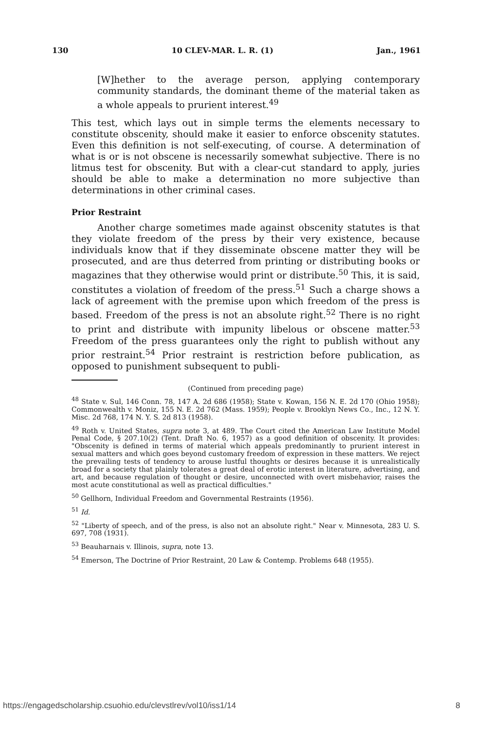130 10 CLEV-MAR. L. R. (1) Jan., 1961
[W]hether to the average person, applying contemporary community standards, the dominant theme of the material taken as a whole appeals to prurient interest.<sup>49</sup>
This test, which lays out in simple terms the elements necessary to constitute obscenity, should make it easier to enforce obscenity statutes. Even this definition is not self-executing, of course. A determination of what is or is not obscene is necessarily somewhat subjective. There is no litmus test for obscenity. But with a clear-cut standard to apply, juries should be able to make a determination no more subjective than determinations in other criminal cases.
Prior Restraint
Another charge sometimes made against obscenity statutes is that they violate freedom of the press by their very existence, because individuals know that if they disseminate obscene matter they will be prosecuted, and are thus deterred from printing or distributing books or magazines that they otherwise would print or distribute.<sup>50</sup> This, it is said, constitutes a violation of freedom of the press.<sup>51</sup> Such a charge shows a lack of agreement with the premise upon which freedom of the press is based. Freedom of the press is not an absolute right.<sup>52</sup> There is no right to print and distribute with impunity libelous or obscene matter.<sup>53</sup> Freedom of the press guarantees only the right to publish without any prior restraint.<sup>54</sup> Prior restraint is restriction before publication, as opposed to punishment subsequent to publi-
(Continued from preceding page)
<sup>48</sup> State v. Sul, 146 Conn. 78, 147 A. 2d 686 (1958); State v. Kowan, 156 N. E. 2d 170 (Ohio 1958); Commonwealth v. Moniz, 155 N. E. 2d 762 (Mass. 1959); People v. Brooklyn News Co., Inc., 12 N. Y. Misc. 2d 768, 174 N. Y. S. 2d 813 (1958).
<sup>49</sup> Roth v. United States, supra note 3, at 489. The Court cited the American Law Institute Model Penal Code, § 207.10(2) (Tent. Draft No. 6, 1957) as a good definition of obscenity. It provides: "Obscenity is defined in terms of material which appeals predominantly to prurient interest in sexual matters and which goes beyond customary freedom of expression in these matters. We reject the prevailing tests of tendency to arouse lustful thoughts or desires because it is unrealistically broad for a society that plainly tolerates a great deal of erotic interest in literature, advertising, and art, and because regulation of thought or desire, unconnected with overt misbehavior, raises the most acute constitutional as well as practical difficulties."
<sup>50</sup> Gellhorn, Individual Freedom and Governmental Restraints (1956).
<sup>51</sup> Id.
<sup>52</sup> "Liberty of speech, and of the press, is also not an absolute right." Near v. Minnesota, 283 U. S. 697, 708 (1931).
<sup>53</sup> Beauharnais v. Illinois, supra, note 13.
<sup>54</sup> Emerson, The Doctrine of Prior Restraint, 20 Law & Contemp. Problems 648 (1955).
https://engagedscholarship.csuohio.edu/clevstlrev/vol10/iss1/14 8